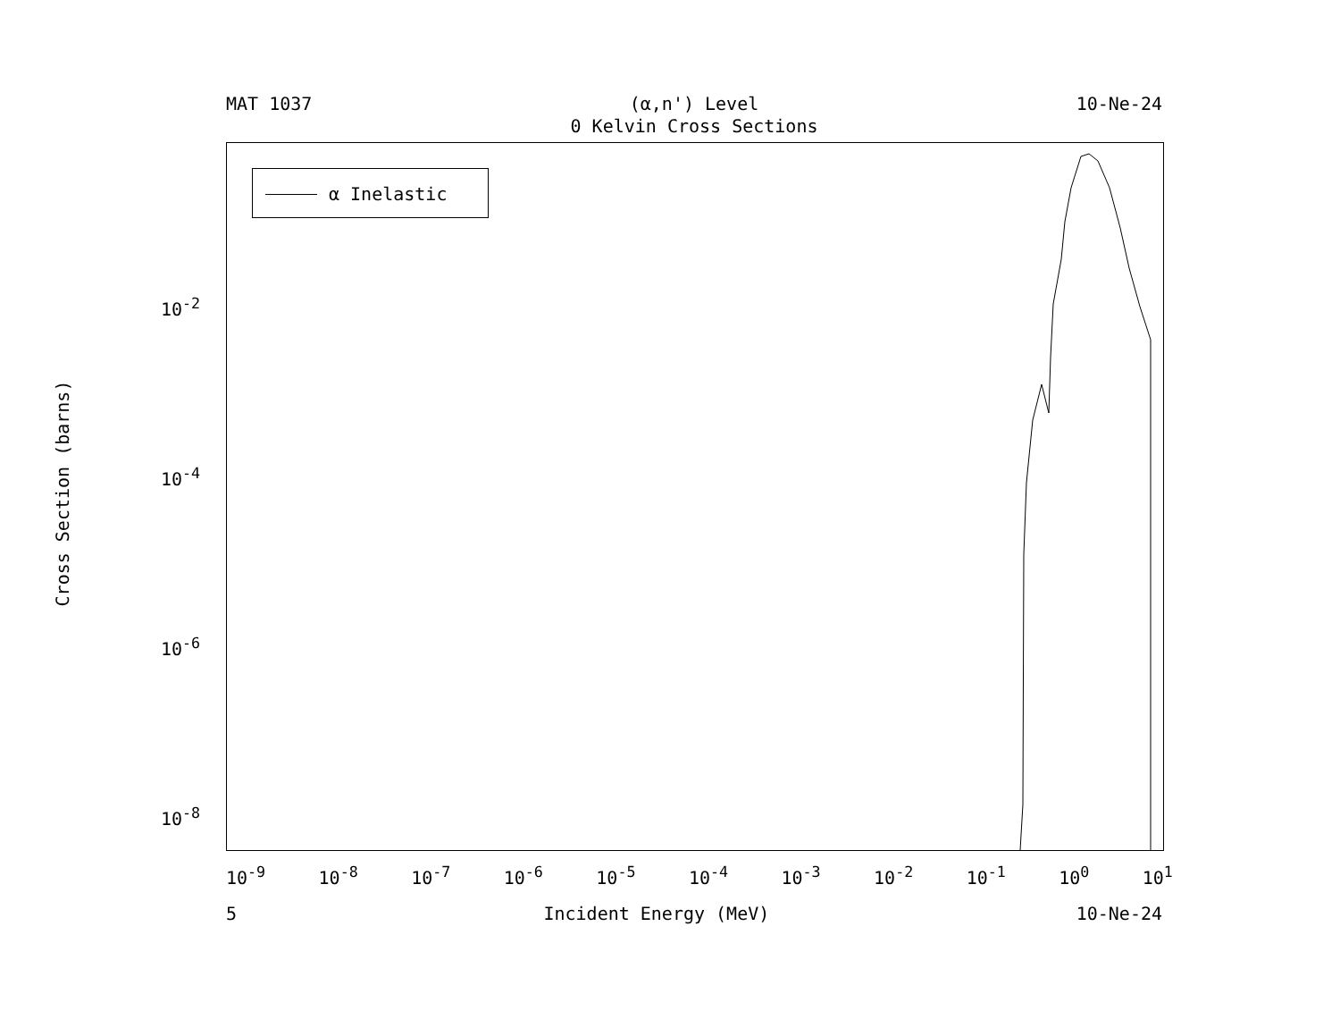MAT 1037 (α,n') Level
0 Kelvin Cross Sections 10-Ne-24
α Inelastic
Cross Section (barns)
10<sup>-2</sup>
10<sup>-4</sup>
10<sup>-6</sup>
10<sup>-8</sup>
10<sup>-9</sup> 10<sup>-8</sup> 10<sup>-7</sup> 10<sup>-6</sup> 10<sup>-5</sup> 10<sup>-4</sup> 10<sup>-3</sup> 10<sup>-2</sup> 10<sup>-1</sup> 10<sup>0</sup> 10<sup>1</sup>
5 Incident Energy (MeV) 10-Ne-24